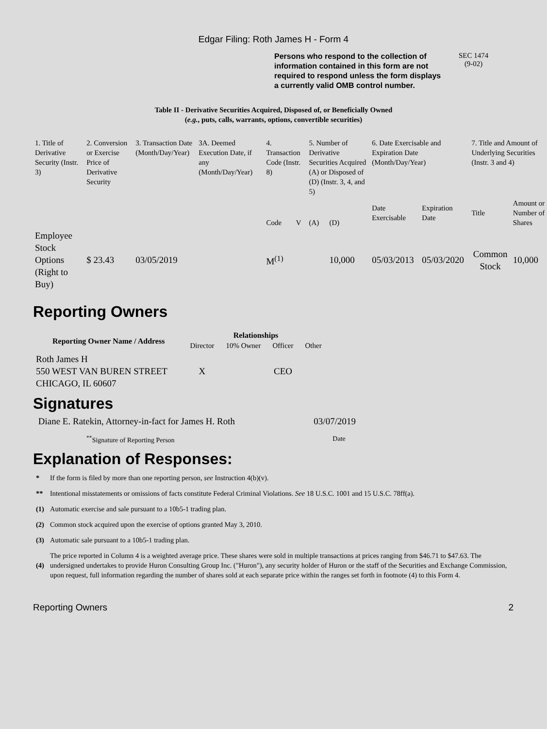Edgar Filing: Roth James H - Form 4
Persons who respond to the collection of information contained in this form are not required to respond unless the form displays a currently valid OMB control number.
SEC 1474
(9-02)
Table II - Derivative Securities Acquired, Disposed of, or Beneficially Owned
(e.g., puts, calls, warrants, options, convertible securities)
| 1. Title of Derivative Security (Instr. 3) | 2. Conversion or Exercise Price of Derivative Security | 3. Transaction Date (Month/Day/Year) | 3A. Deemed Execution Date, if any (Month/Day/Year) | 4. Transaction Code (Instr. 8) | | 5. Number of Derivative Securities Acquired (A) or Disposed of (D) (Instr. 3, 4, and 5) | | 6. Date Exercisable and Expiration Date (Month/Day/Year) | | 7. Title and Amount of Underlying Securities (Instr. 3 and 4) | |
| | | | | Code | V | (A) | (D) | Date Exercisable | Expiration Date | Title | Amount or Number of Shares |
| Employee Stock Options (Right to Buy) | $ 23.43 | 03/05/2019 | | M<sup>(1)</sup> | | | 10,000 | 05/03/2013 | 05/03/2020 | Common Stock | 10,000 |
Reporting Owners
| Reporting Owner Name / Address | Relationships | | | |
| --- | --- | --- | --- | --- |
| | Director | 10% Owner | Officer | Other |
| Roth James H 550 WEST VAN BUREN STREET CHICAGO, IL 60607 | X | | CEO | |
Signatures
| Diane E. Ratekin, Attorney-in-fact for James H. Roth | 03/07/2019 |
| <sup>**</sup> Signature of Reporting Person | Date |
Explanation of Responses:
| * | If the form is filed by more than one reporting person, see Instruction 4(b)(v). |
| ** | Intentional misstatements or omissions of facts constitute Federal Criminal Violations. See 18 U.S.C. 1001 and 15 U.S.C. 78ff(a). |
| (1) | Automatic exercise and sale pursuant to a 10b5-1 trading plan. |
| (2) | Common stock acquired upon the exercise of options granted May 3, 2010. |
| (3) | Automatic sale pursuant to a 10b5-1 trading plan. |
| (4) | The price reported in Column 4 is a weighted average price. These shares were sold in multiple transactions at prices ranging from $46.71 to $47.63. The undersigned undertakes to provide Huron Consulting Group Inc. ("Huron"), any security holder of Huron or the staff of the Securities and Exchange Commission, upon request, full information regarding the number of shares sold at each separate price within the ranges set forth in footnote (4) to this Form 4. |
Reporting Owners 2